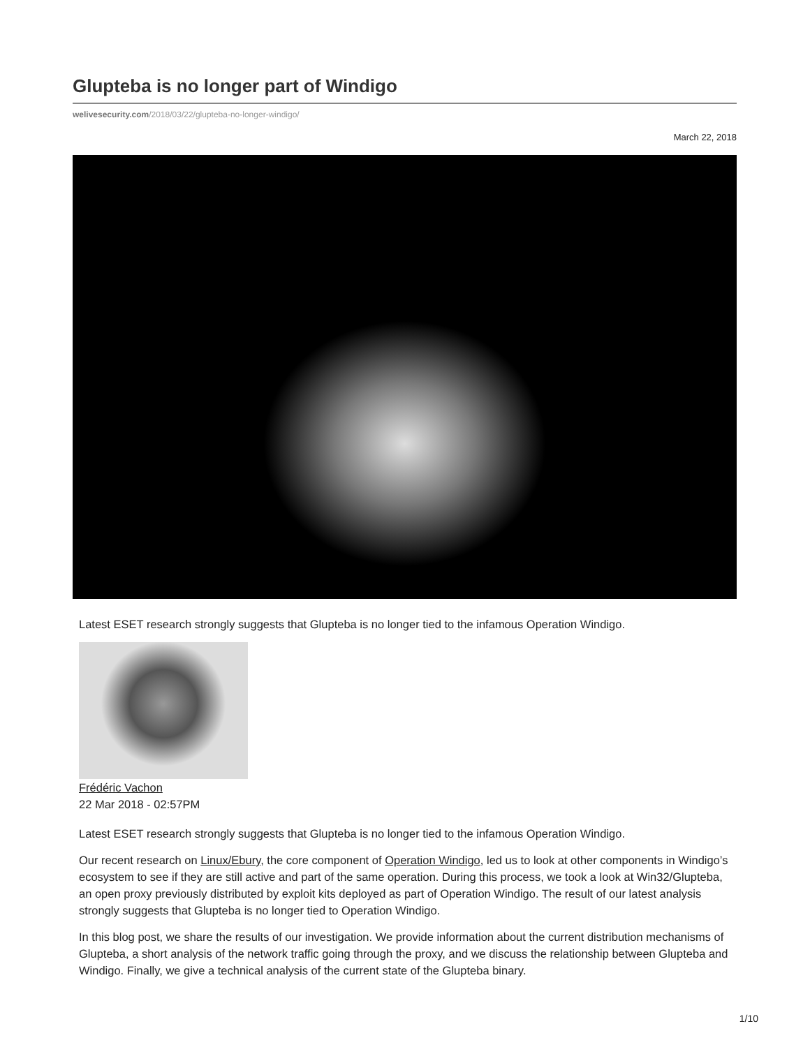Glupteba is no longer part of Windigo
welivesecurity.com/2018/03/22/glupteba-no-longer-windigo/
March 22, 2018
Latest ESET research strongly suggests that Glupteba is no longer tied to the infamous Operation Windigo.
Frédéric Vachon
22 Mar 2018 - 02:57PM
Latest ESET research strongly suggests that Glupteba is no longer tied to the infamous Operation Windigo.
Our recent research on Linux/Ebury, the core component of Operation Windigo, led us to look at other components in Windigo’s ecosystem to see if they are still active and part of the same operation. During this process, we took a look at Win32/Glupteba, an open proxy previously distributed by exploit kits deployed as part of Operation Windigo. The result of our latest analysis strongly suggests that Glupteba is no longer tied to Operation Windigo.
In this blog post, we share the results of our investigation. We provide information about the current distribution mechanisms of Glupteba, a short analysis of the network traffic going through the proxy, and we discuss the relationship between Glupteba and Windigo. Finally, we give a technical analysis of the current state of the Glupteba binary.
1/10